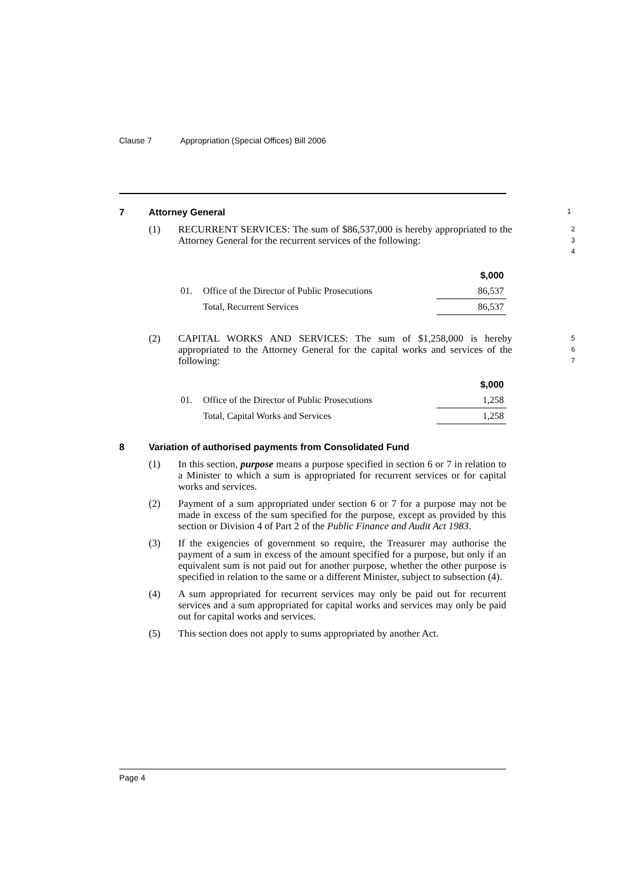Clause 7 Appropriation (Special Offices) Bill 2006
7 Attorney General 1
(1) RECURRENT SERVICES: The sum of $86,537,000 is hereby appropriated to the Attorney General for the recurrent services of the following: 2 3 4
| | | $,000 |
| --- | --- | --- |
| 01. | Office of the Director of Public Prosecutions | 86,537 |
| | Total, Recurrent Services | 86,537 |
(2) CAPITAL WORKS AND SERVICES: The sum of $1,258,000 is hereby appropriated to the Attorney General for the capital works and services of the following: 5 6 7
| | | $,000 |
| --- | --- | --- |
| 01. | Office of the Director of Public Prosecutions | 1,258 |
| | Total, Capital Works and Services | 1,258 |
8 Variation of authorised payments from Consolidated Fund
(1) In this section, purpose means a purpose specified in section 6 or 7 in relation to a Minister to which a sum is appropriated for recurrent services or for capital works and services.
(2) Payment of a sum appropriated under section 6 or 7 for a purpose may not be made in excess of the sum specified for the purpose, except as provided by this section or Division 4 of Part 2 of the Public Finance and Audit Act 1983.
(3) If the exigencies of government so require, the Treasurer may authorise the payment of a sum in excess of the amount specified for a purpose, but only if an equivalent sum is not paid out for another purpose, whether the other purpose is specified in relation to the same or a different Minister, subject to subsection (4).
(4) A sum appropriated for recurrent services may only be paid out for recurrent services and a sum appropriated for capital works and services may only be paid out for capital works and services.
(5) This section does not apply to sums appropriated by another Act.
Page 4